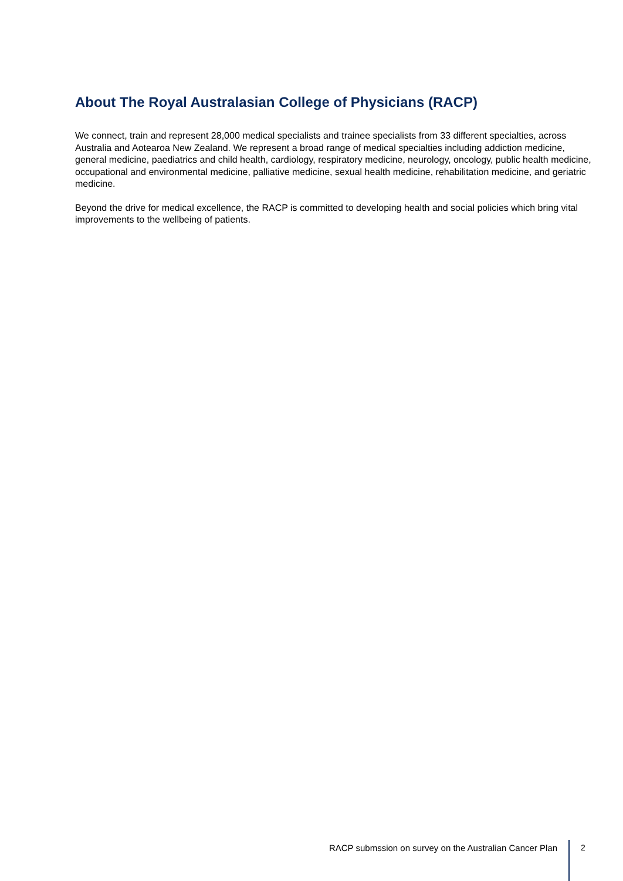About The Royal Australasian College of Physicians (RACP)
We connect, train and represent 28,000 medical specialists and trainee specialists from 33 different specialties, across Australia and Aotearoa New Zealand. We represent a broad range of medical specialties including addiction medicine, general medicine, paediatrics and child health, cardiology, respiratory medicine, neurology, oncology, public health medicine, occupational and environmental medicine, palliative medicine, sexual health medicine, rehabilitation medicine, and geriatric medicine.
Beyond the drive for medical excellence, the RACP is committed to developing health and social policies which bring vital improvements to the wellbeing of patients.
RACP submssion on survey on the Australian Cancer Plan
2